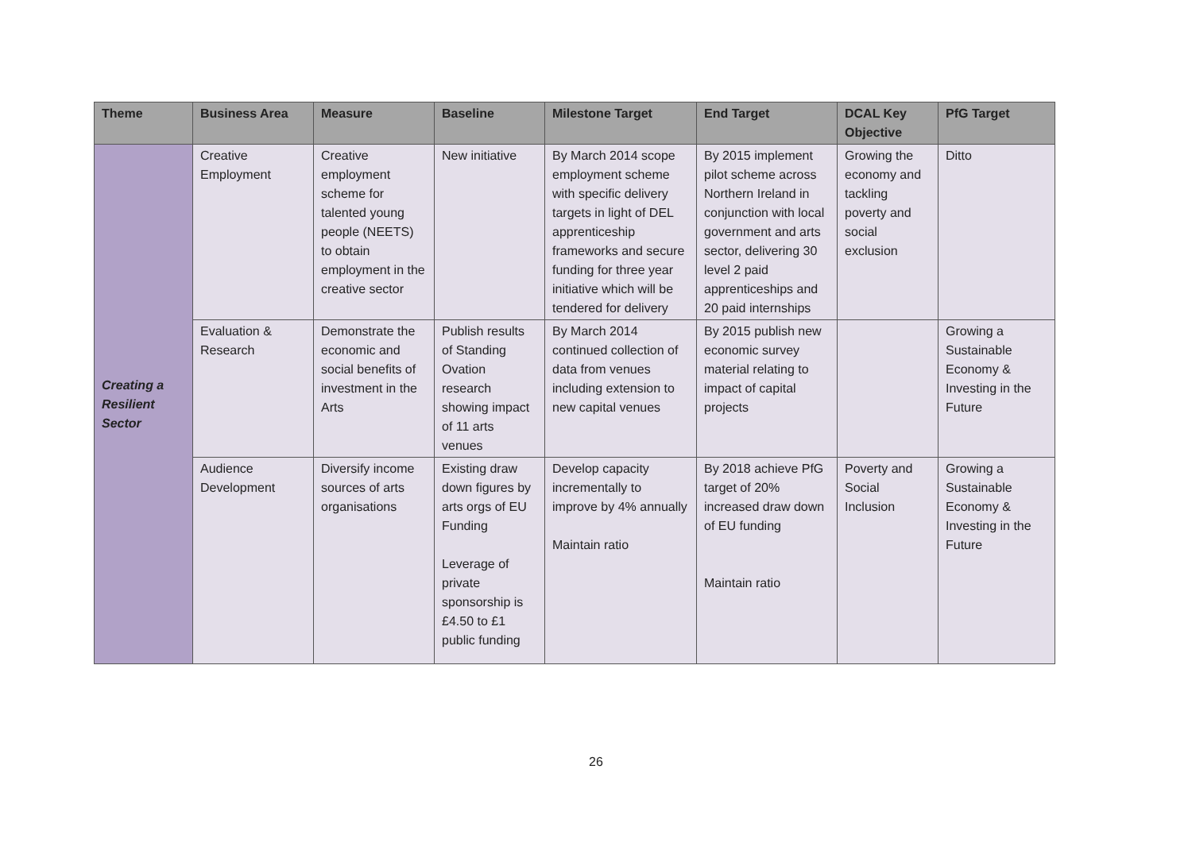| Theme | Business Area | Measure | Baseline | Milestone Target | End Target | DCAL Key Objective | PfG Target |
| --- | --- | --- | --- | --- | --- | --- | --- |
| Creating a Resilient Sector | Creative Employment | Creative employment scheme for talented young people (NEETS) to obtain employment in the creative sector | New initiative | By March 2014 scope employment scheme with specific delivery targets in light of DEL apprenticeship frameworks and secure funding for three year initiative which will be tendered for delivery | By 2015 implement pilot scheme across Northern Ireland in conjunction with local government and arts sector, delivering 30 level 2 paid apprenticeships and 20 paid internships | Growing the economy and tackling poverty and social exclusion | Ditto |
| | Evaluation & Research | Demonstrate the economic and social benefits of investment in the Arts | Publish results of Standing Ovation research showing impact of 11 arts venues | By March 2014 continued collection of data from venues including extension to new capital venues | By 2015 publish new economic survey material relating to impact of capital projects | | Growing a Sustainable Economy & Investing in the Future |
| | Audience Development | Diversify income sources of arts organisations | Existing draw down figures by arts orgs of EU Funding Leverage of private sponsorship is £4.50 to £1 public funding | Develop capacity incrementally to improve by 4% annually Maintain ratio | By 2018 achieve PfG target of 20% increased draw down of EU funding Maintain ratio | Poverty and Social Inclusion | Growing a Sustainable Economy & Investing in the Future |
26